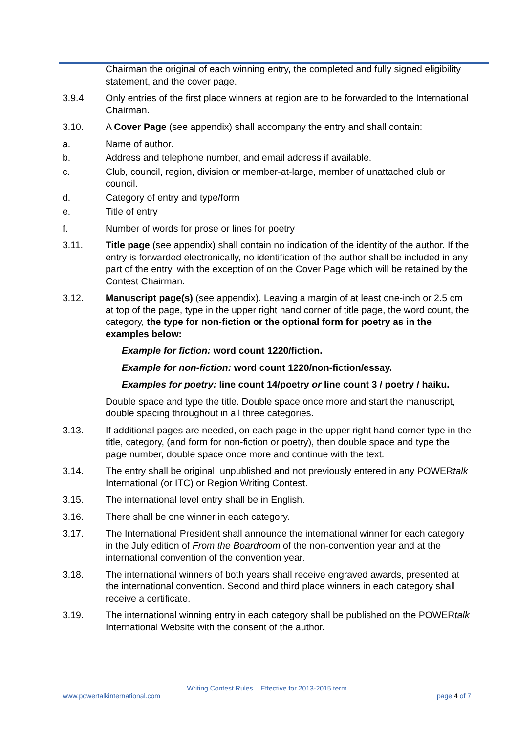Chairman the original of each winning entry, the completed and fully signed eligibility statement, and the cover page.
3.9.4 Only entries of the first place winners at region are to be forwarded to the International Chairman.
3.10. A Cover Page (see appendix) shall accompany the entry and shall contain:
a. Name of author.
b. Address and telephone number, and email address if available.
c. Club, council, region, division or member-at-large, member of unattached club or council.
d. Category of entry and type/form
e. Title of entry
f. Number of words for prose or lines for poetry
3.11. Title page (see appendix) shall contain no indication of the identity of the author. If the entry is forwarded electronically, no identification of the author shall be included in any part of the entry, with the exception of on the Cover Page which will be retained by the Contest Chairman.
3.12. Manuscript page(s) (see appendix). Leaving a margin of at least one-inch or 2.5 cm at top of the page, type in the upper right hand corner of title page, the word count, the category, the type for non-fiction or the optional form for poetry as in the examples below:
Example for fiction: word count 1220/fiction.
Example for non-fiction: word count 1220/non-fiction/essay.
Examples for poetry: line count 14/poetry or line count 3 / poetry / haiku.
Double space and type the title. Double space once more and start the manuscript, double spacing throughout in all three categories.
3.13. If additional pages are needed, on each page in the upper right hand corner type in the title, category, (and form for non-fiction or poetry), then double space and type the page number, double space once more and continue with the text.
3.14. The entry shall be original, unpublished and not previously entered in any POWERtalk International (or ITC) or Region Writing Contest.
3.15. The international level entry shall be in English.
3.16. There shall be one winner in each category.
3.17. The International President shall announce the international winner for each category in the July edition of From the Boardroom of the non-convention year and at the international convention of the convention year.
3.18. The international winners of both years shall receive engraved awards, presented at the international convention. Second and third place winners in each category shall receive a certificate.
3.19. The international winning entry in each category shall be published on the POWERtalk International Website with the consent of the author.
Writing Contest Rules – Effective for 2013-2015 term
www.powertalkinternational.com page 4 of 7